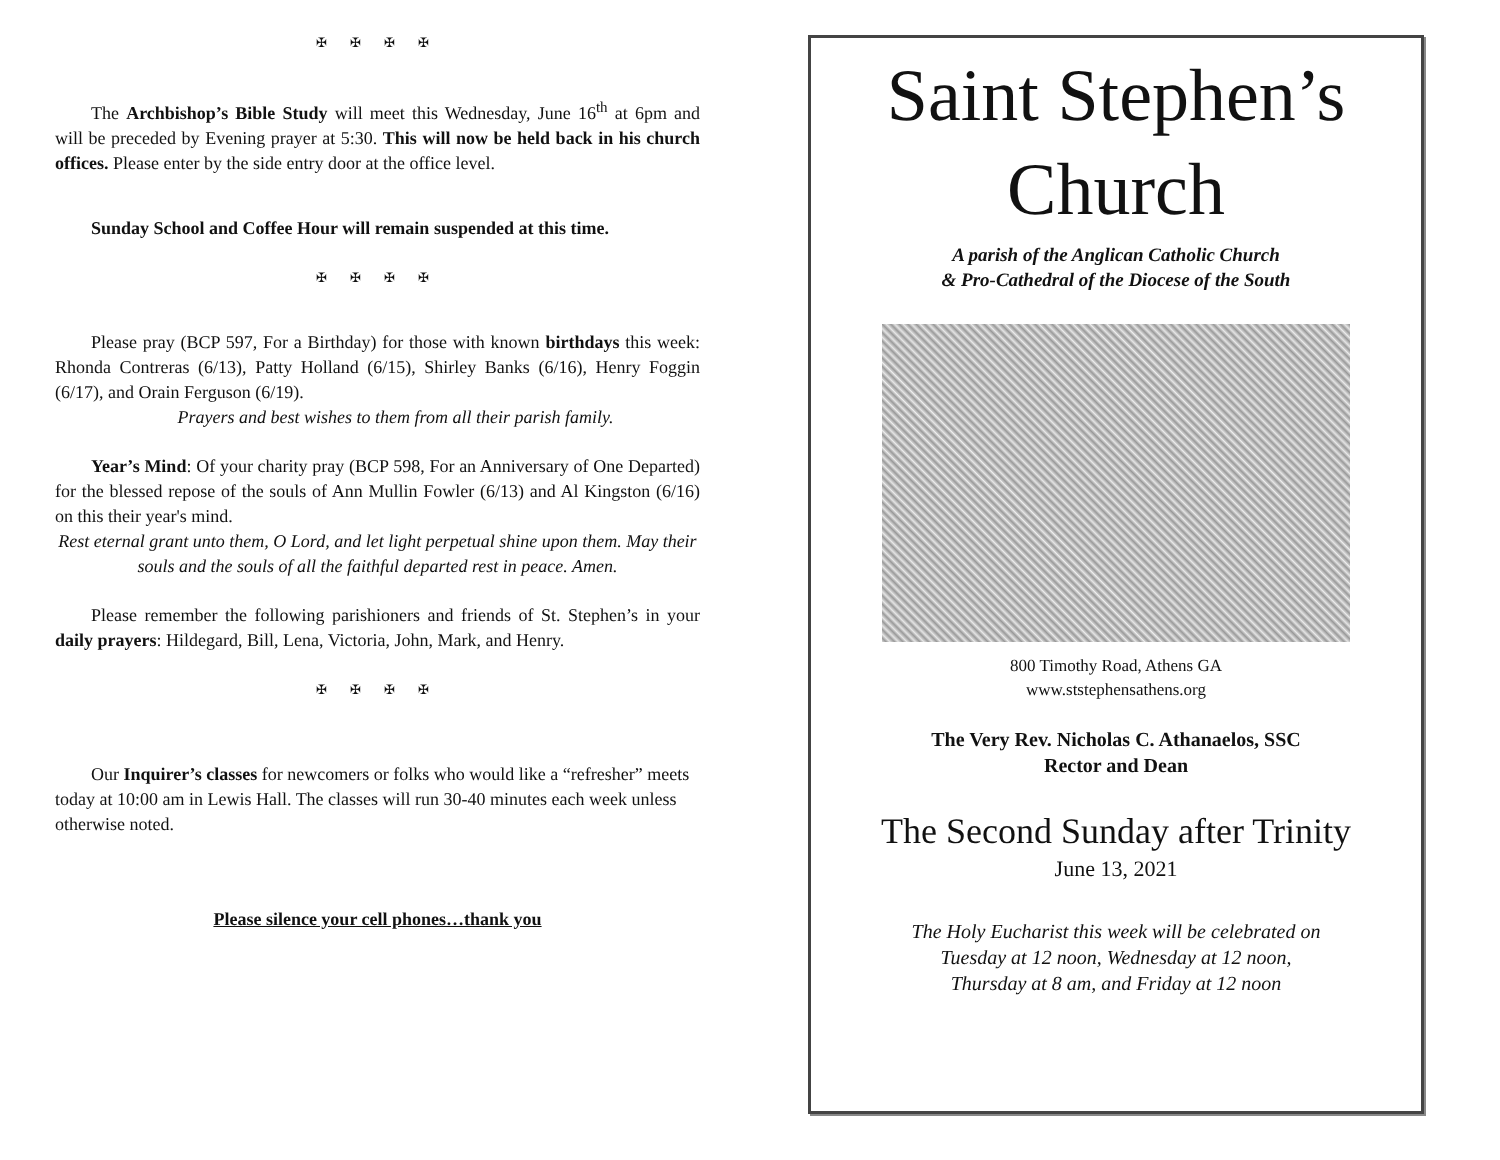✠ ✠ ✠ ✠
The Archbishop’s Bible Study will meet this Wednesday, June 16<sup>th</sup> at 6pm and will be preceded by Evening prayer at 5:30. This will now be held back in his church offices. Please enter by the side entry door at the office level.
Sunday School and Coffee Hour will remain suspended at this time.
✠ ✠ ✠ ✠
Please pray (BCP 597, For a Birthday) for those with known birthdays this week: Rhonda Contreras (6/13), Patty Holland (6/15), Shirley Banks (6/16), Henry Foggin (6/17), and Orain Ferguson (6/19).
Prayers and best wishes to them from all their parish family.
Year’s Mind: Of your charity pray (BCP 598, For an Anniversary of One Departed) for the blessed repose of the souls of Ann Mullin Fowler (6/13) and Al Kingston (6/16) on this their year's mind.
Rest eternal grant unto them, O Lord, and let light perpetual shine upon them. May their souls and the souls of all the faithful departed rest in peace. Amen.
Please remember the following parishioners and friends of St. Stephen’s in your daily prayers: Hildegard, Bill, Lena, Victoria, John, Mark, and Henry.
✠ ✠ ✠ ✠
Our Inquirer’s classes for newcomers or folks who would like a “refresher” meets today at 10:00 am in Lewis Hall. The classes will run 30-40 minutes each week unless otherwise noted.
Please silence your cell phones…thank you
Saint Stephen’s
Church
A parish of the Anglican Catholic Church
& Pro-Cathedral of the Diocese of the South
800 Timothy Road, Athens GA
www.ststephensathens.org
The Very Rev. Nicholas C. Athanaelos, SSC
Rector and Dean
The Second Sunday after Trinity
June 13, 2021
The Holy Eucharist this week will be celebrated on
Tuesday at 12 noon, Wednesday at 12 noon,
Thursday at 8 am, and Friday at 12 noon